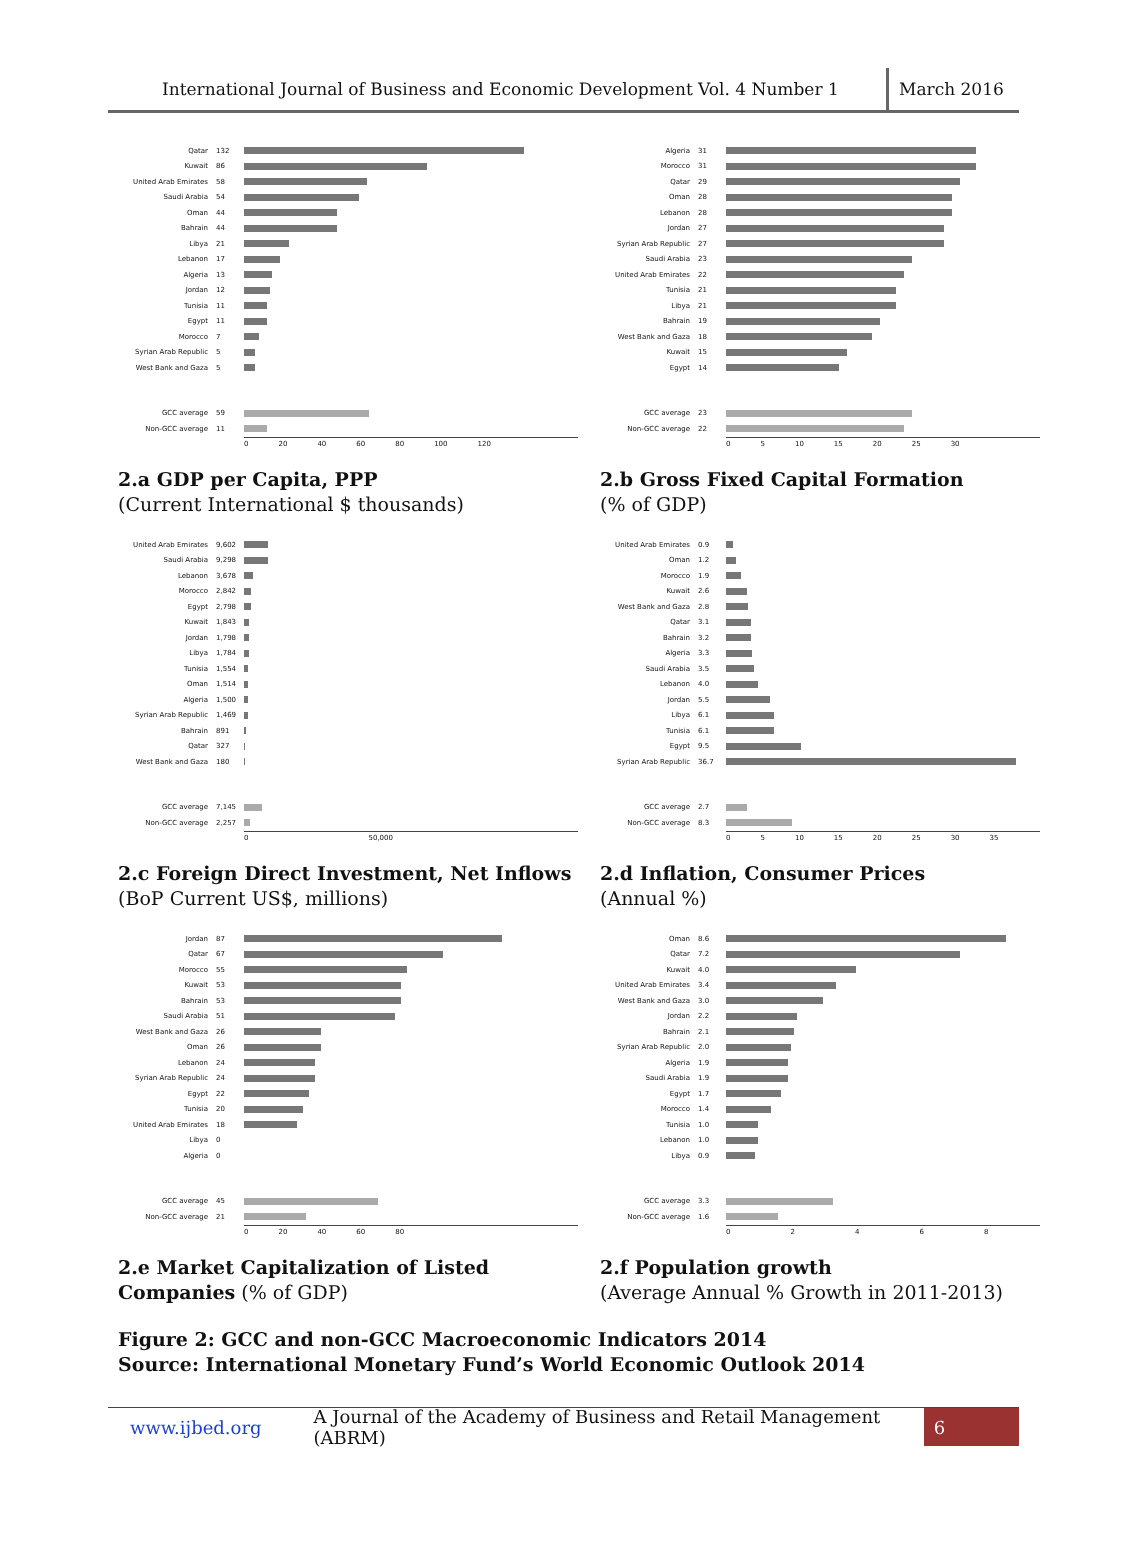International Journal of Business and Economic Development Vol. 4 Number 1
March 2016
Qatar 132
Kuwait 86
United Arab Emirates 58
Saudi Arabia 54
Oman 44
Bahrain 44
Libya 21
Lebanon 17
Algeria 13
Jordan 12
Tunisia 11
Egypt 11
Morocco 7
Syrian Arab Republic 5
West Bank and Gaza 5
GCC average 59
Non-GCC average 11
0 20 40 60 80 100 120
2.a GDP per Capita, PPP
(Current International $ thousands)
Algeria 31
Morocco 31
Qatar 29
Oman 28
Lebanon 28
Jordan 27
Syrian Arab Republic 27
Saudi Arabia 23
United Arab Emirates 22
Tunisia 21
Libya 21
Bahrain 19
West Bank and Gaza 18
Kuwait 15
Egypt 14
GCC average 23
Non-GCC average 22
05 10 15 20 25 30
2.b Gross Fixed Capital Formation
(% of GDP)
United Arab Emirates 9,602
Saudi Arabia 9,298
Lebanon 3,678
Morocco 2,842
Egypt 2,798
Kuwait 1,843
Jordan 1,798
Libya 1,784
Tunisia 1,554
Oman 1,514
Algeria 1,500
Syrian Arab Republic 1,469
Bahrain 891
Qatar 327
West Bank and Gaza 180
GCC average 7,145
Non-GCC average 2,257
0 50,000
2.c Foreign Direct Investment, Net Inflows
(BoP Current US$, millions)
United Arab Emirates 0.9
Oman 1.2
Morocco 1.9
Kuwait 2.6
West Bank and Gaza 2.8
Qatar 3.1
Bahrain 3.2
Algeria 3.3
Saudi Arabia 3.5
Lebanon 4.0
Jordan 5.5
Libya 6.1
Tunisia 6.1
Egypt 9.5
Syrian Arab Republic 36.7
GCC average 2.7
Non-GCC average 8.3
05 10 15 20 25 30 35
2.d Inflation, Consumer Prices
(Annual %)
Jordan 87
Qatar 67
Morocco 55
Kuwait 53
Bahrain 53
Saudi Arabia 51
West Bank and Gaza 26
Oman 26
Lebanon 24
Syrian Arab Republic 24
Egypt 22
Tunisia 20
United Arab Emirates 18
Libya 0
Algeria 0
GCC average 45
Non-GCC average 21
0 20 40 60 80
2.e Market Capitalization of Listed Companies (% of GDP)
Oman 8.6
Qatar 7.2
Kuwait 4.0
United Arab Emirates 3.4
West Bank and Gaza 3.0
Jordan 2.2
Bahrain 2.1
Syrian Arab Republic 2.0
Algeria 1.9
Saudi Arabia 1.9
Egypt 1.7
Morocco 1.4
Tunisia 1.0
Lebanon 1.0
Libya 0.9
GCC average 3.3
Non-GCC average 1.6
02468
2.f Population growth
(Average Annual % Growth in 2011-2013)
Figure 2: GCC and non-GCC Macroeconomic Indicators 2014
Source: International Monetary Fund’s World Economic Outlook 2014
www.ijbed.org A Journal of the Academy of Business and Retail Management (ABRM) 6